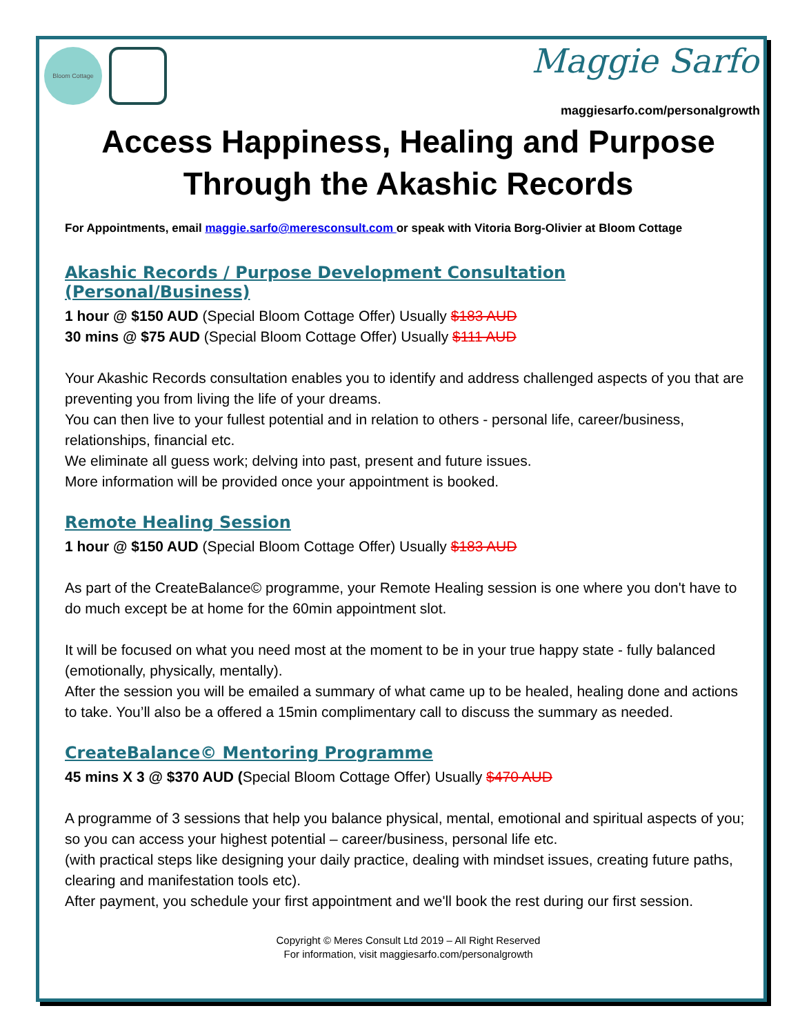Bloom Cottage Maggie Sarfo
maggiesarfo.com/personalgrowth
Access Happiness, Healing and Purpose
Through the Akashic Records
For Appointments, email maggie.sarfo@meresconsult.com or speak with Vitoria Borg-Olivier at Bloom Cottage
Akashic Records / Purpose Development Consultation (Personal/Business)
1 hour @ $150 AUD (Special Bloom Cottage Offer) Usually $183 AUD
30 mins @ $75 AUD (Special Bloom Cottage Offer) Usually $111 AUD
Your Akashic Records consultation enables you to identify and address challenged aspects of you that are preventing you from living the life of your dreams.
You can then live to your fullest potential and in relation to others - personal life, career/business, relationships, financial etc.
We eliminate all guess work; delving into past, present and future issues.
More information will be provided once your appointment is booked.
Remote Healing Session
1 hour @ $150 AUD (Special Bloom Cottage Offer) Usually $183 AUD
As part of the CreateBalance© programme, your Remote Healing session is one where you don't have to do much except be at home for the 60min appointment slot.
It will be focused on what you need most at the moment to be in your true happy state - fully balanced (emotionally, physically, mentally).
After the session you will be emailed a summary of what came up to be healed, healing done and actions to take. You’ll also be a offered a 15min complimentary call to discuss the summary as needed.
CreateBalance© Mentoring Programme
45 mins X 3 @ $370 AUD (Special Bloom Cottage Offer) Usually $470 AUD
A programme of 3 sessions that help you balance physical, mental, emotional and spiritual aspects of you; so you can access your highest potential – career/business, personal life etc.
(with practical steps like designing your daily practice, dealing with mindset issues, creating future paths, clearing and manifestation tools etc).
After payment, you schedule your first appointment and we'll book the rest during our first session.
Copyright © Meres Consult Ltd 2019 – All Right Reserved
For information, visit maggiesarfo.com/personalgrowth